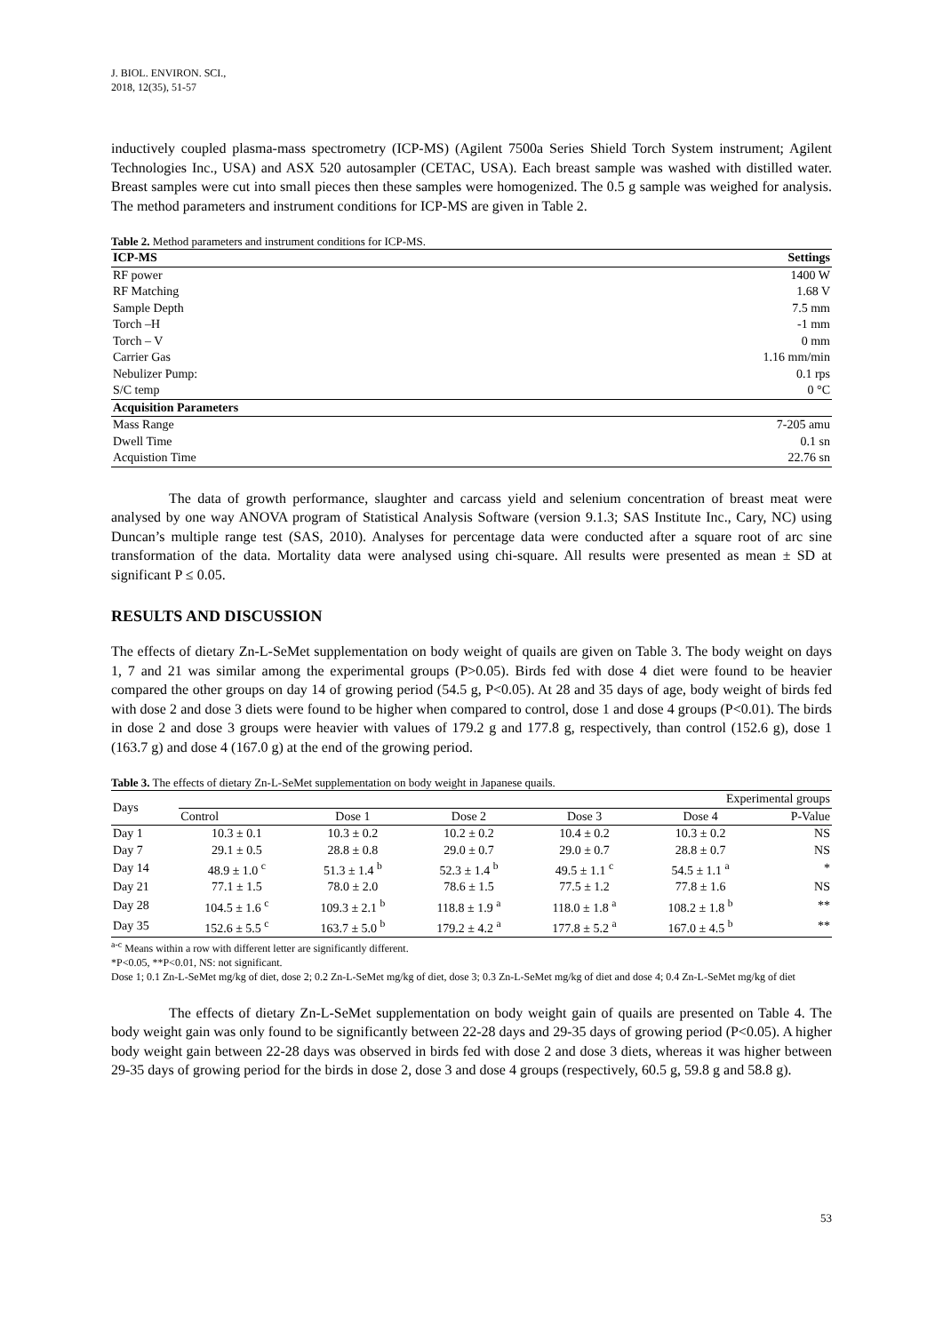J. BIOL. ENVIRON. SCI.,
2018, 12(35), 51-57
inductively coupled plasma-mass spectrometry (ICP-MS) (Agilent 7500a Series Shield Torch System instrument; Agilent Technologies Inc., USA) and ASX 520 autosampler (CETAC, USA). Each breast sample was washed with distilled water. Breast samples were cut into small pieces then these samples were homogenized. The 0.5 g sample was weighed for analysis. The method parameters and instrument conditions for ICP-MS are given in Table 2.
Table 2. Method parameters and instrument conditions for ICP-MS.
| ICP-MS | Settings |
| --- | --- |
| RF power | 1400 W |
| RF Matching | 1.68 V |
| Sample Depth | 7.5 mm |
| Torch –H | -1 mm |
| Torch – V | 0 mm |
| Carrier Gas | 1.16 mm/min |
| Nebulizer Pump: | 0.1 rps |
| S/C temp | 0 °C |
| Acquisition Parameters | |
| Mass Range | 7-205 amu |
| Dwell Time | 0.1 sn |
| Acquistion Time | 22.76 sn |
The data of growth performance, slaughter and carcass yield and selenium concentration of breast meat were analysed by one way ANOVA program of Statistical Analysis Software (version 9.1.3; SAS Institute Inc., Cary, NC) using Duncan’s multiple range test (SAS, 2010). Analyses for percentage data were conducted after a square root of arc sine transformation of the data. Mortality data were analysed using chi-square. All results were presented as mean ± SD at significant P ≤ 0.05.
RESULTS AND DISCUSSION
The effects of dietary Zn-L-SeMet supplementation on body weight of quails are given on Table 3. The body weight on days 1, 7 and 21 was similar among the experimental groups (P>0.05). Birds fed with dose 4 diet were found to be heavier compared the other groups on day 14 of growing period (54.5 g, P<0.05). At 28 and 35 days of age, body weight of birds fed with dose 2 and dose 3 diets were found to be higher when compared to control, dose 1 and dose 4 groups (P<0.01). The birds in dose 2 and dose 3 groups were heavier with values of 179.2 g and 177.8 g, respectively, than control (152.6 g), dose 1 (163.7 g) and dose 4 (167.0 g) at the end of the growing period.
Table 3. The effects of dietary Zn-L-SeMet supplementation on body weight in Japanese quails.
| Days | Experimental groups | | | | | |
| | Control | Dose 1 | Dose 2 | Dose 3 | Dose 4 | P-Value |
| Day 1 | 10.3 ± 0.1 | 10.3 ± 0.2 | 10.2 ± 0.2 | 10.4 ± 0.2 | 10.3 ± 0.2 | NS |
| Day 7 | 29.1 ± 0.5 | 28.8 ± 0.8 | 29.0 ± 0.7 | 29.0 ± 0.7 | 28.8 ± 0.7 | NS |
| Day 14 | 48.9 ± 1.0 <sup>c</sup> | 51.3 ± 1.4 <sup>b</sup> | 52.3 ± 1.4 <sup>b</sup> | 49.5 ± 1.1 <sup>c</sup> | 54.5 ± 1.1 <sup>a</sup> | * |
| Day 21 | 77.1 ± 1.5 | 78.0 ± 2.0 | 78.6 ± 1.5 | 77.5 ± 1.2 | 77.8 ± 1.6 | NS |
| Day 28 | 104.5 ± 1.6 <sup>c</sup> | 109.3 ± 2.1 <sup>b</sup> | 118.8 ± 1.9 <sup>a</sup> | 118.0 ± 1.8 <sup>a</sup> | 108.2 ± 1.8 <sup>b</sup> | ** |
| Day 35 | 152.6 ± 5.5 <sup>c</sup> | 163.7 ± 5.0 <sup>b</sup> | 179.2 ± 4.2 <sup>a</sup> | 177.8 ± 5.2 <sup>a</sup> | 167.0 ± 4.5 <sup>b</sup> | ** |
<sup>a-c</sup> Means within a row with different letter are significantly different.
*P<0.05, **P<0.01, NS: not significant.
Dose 1; 0.1 Zn-L-SeMet mg/kg of diet, dose 2; 0.2 Zn-L-SeMet mg/kg of diet, dose 3; 0.3 Zn-L-SeMet mg/kg of diet and dose 4; 0.4 Zn-L-SeMet mg/kg of diet
The effects of dietary Zn-L-SeMet supplementation on body weight gain of quails are presented on Table 4. The body weight gain was only found to be significantly between 22-28 days and 29-35 days of growing period (P<0.05). A higher body weight gain between 22-28 days was observed in birds fed with dose 2 and dose 3 diets, whereas it was higher between 29-35 days of growing period for the birds in dose 2, dose 3 and dose 4 groups (respectively, 60.5 g, 59.8 g and 58.8 g).
53